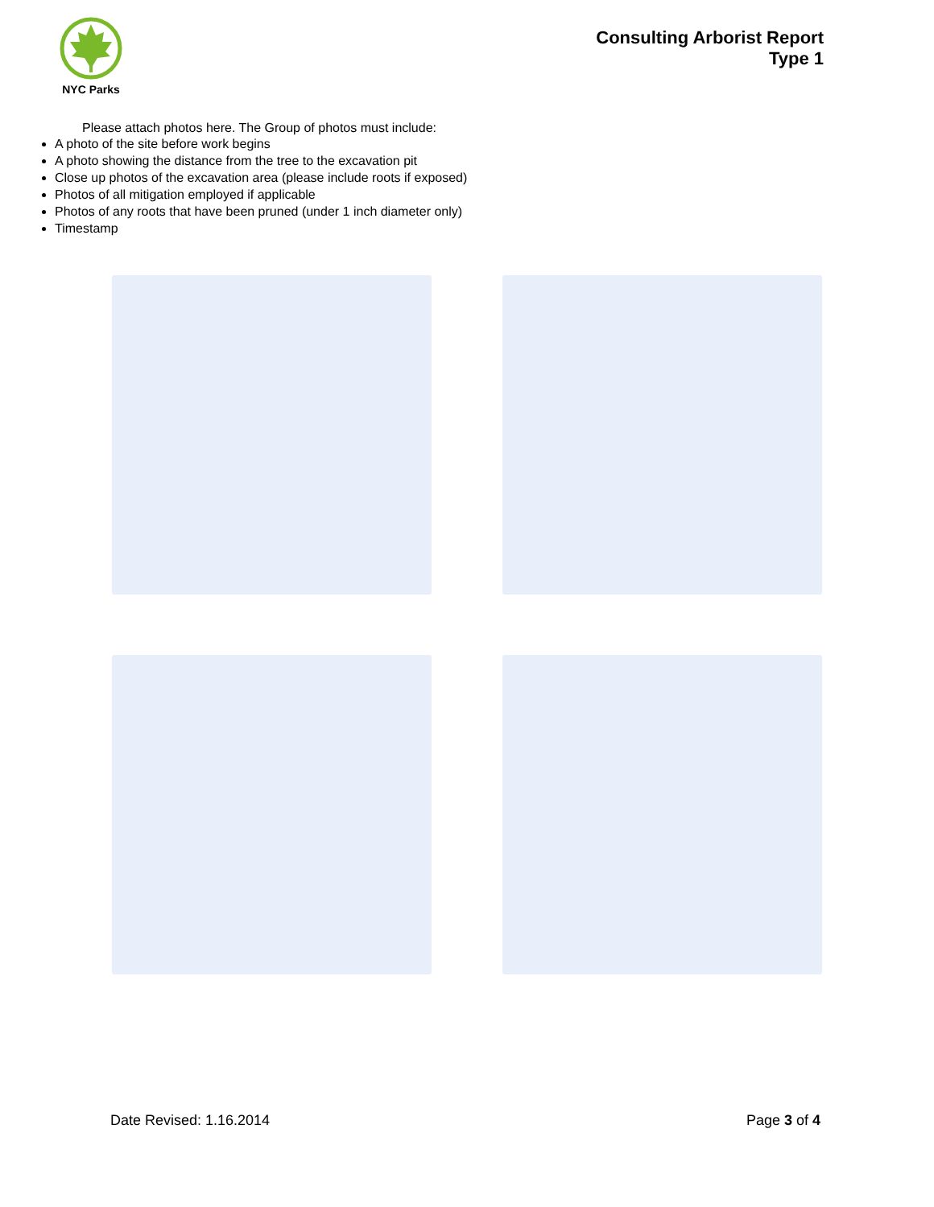NYC Parks
Consulting Arborist Report
Type 1
Please attach photos here. The Group of photos must include:
A photo of the site before work begins
A photo showing the distance from the tree to the excavation pit
Close up photos of the excavation area (please include roots if exposed)
Photos of all mitigation employed if applicable
Photos of any roots that have been pruned (under 1 inch diameter only)
Timestamp
Date Revised: 1.16.2014 Page 3 of 4